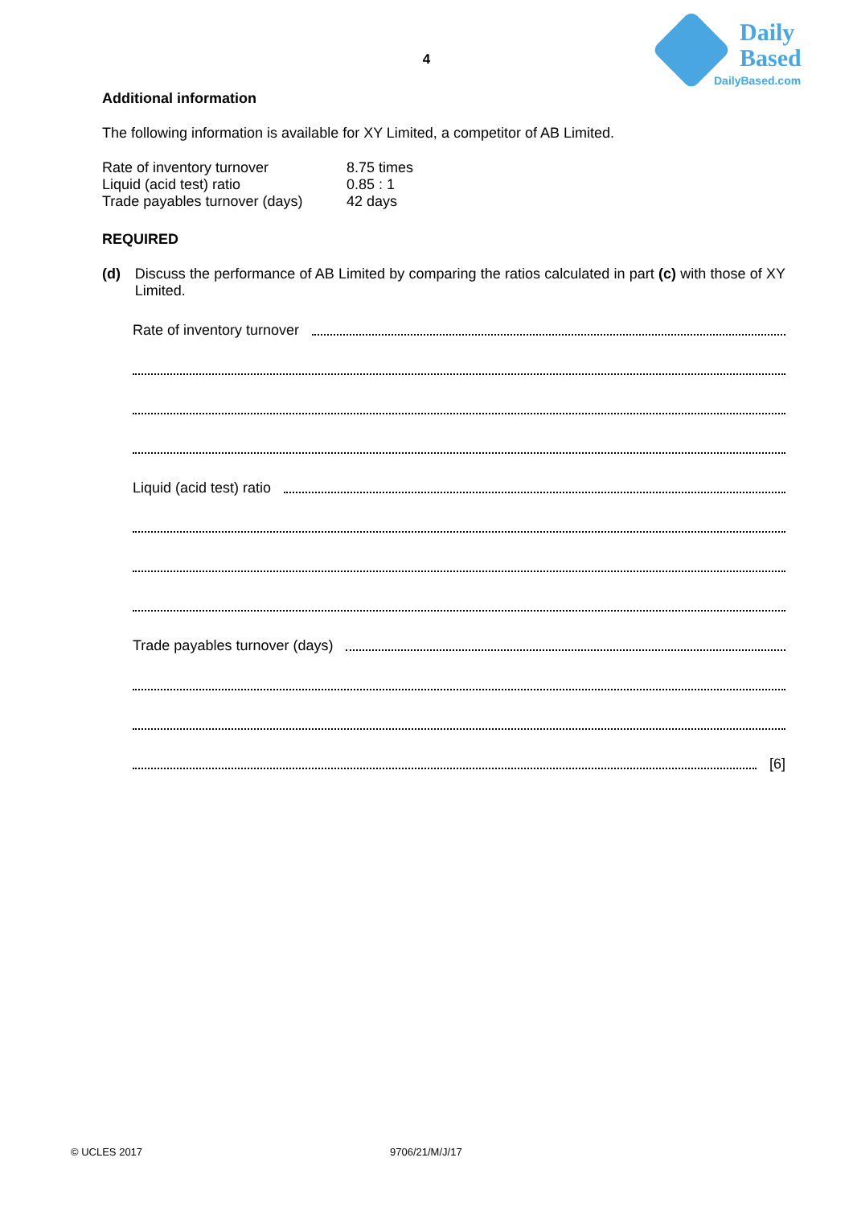4
Daily
Based
DailyBased.com
Additional information
The following information is available for XY Limited, a competitor of AB Limited.
Rate of inventory turnover 8.75 times
Liquid (acid test) ratio 0.85 : 1
Trade payables turnover (days) 42 days
REQUIRED
(d) Discuss the performance of AB Limited by comparing the ratios calculated in part (c) with those of XY Limited.
Rate of inventory turnover
Liquid (acid test) ratio
Trade payables turnover (days)
[6]
© UCLES 2017 9706/21/M/J/17